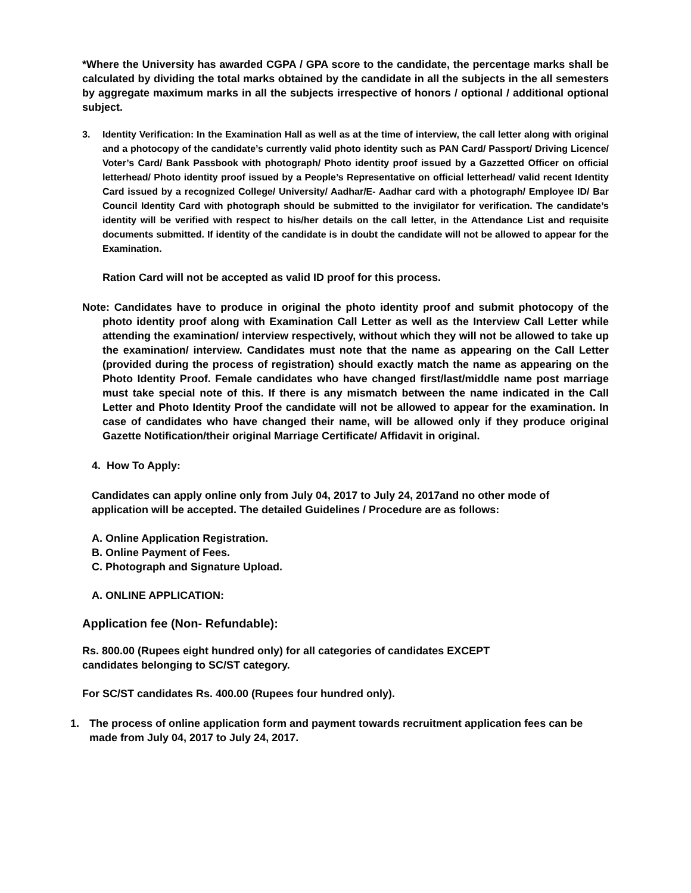*Where the University has awarded CGPA / GPA score to the candidate, the percentage marks shall be calculated by dividing the total marks obtained by the candidate in all the subjects in the all semesters by aggregate maximum marks in all the subjects irrespective of honors / optional / additional optional subject.
3. Identity Verification: In the Examination Hall as well as at the time of interview, the call letter along with original and a photocopy of the candidate’s currently valid photo identity such as PAN Card/ Passport/ Driving Licence/ Voter’s Card/ Bank Passbook with photograph/ Photo identity proof issued by a Gazzetted Officer on official letterhead/ Photo identity proof issued by a People’s Representative on official letterhead/ valid recent Identity Card issued by a recognized College/ University/ Aadhar/E- Aadhar card with a photograph/ Employee ID/ Bar Council Identity Card with photograph should be submitted to the invigilator for verification. The candidate’s identity will be verified with respect to his/her details on the call letter, in the Attendance List and requisite documents submitted. If identity of the candidate is in doubt the candidate will not be allowed to appear for the Examination.
Ration Card will not be accepted as valid ID proof for this process.
Note: Candidates have to produce in original the photo identity proof and submit photocopy of the photo identity proof along with Examination Call Letter as well as the Interview Call Letter while attending the examination/ interview respectively, without which they will not be allowed to take up the examination/ interview. Candidates must note that the name as appearing on the Call Letter (provided during the process of registration) should exactly match the name as appearing on the Photo Identity Proof. Female candidates who have changed first/last/middle name post marriage must take special note of this. If there is any mismatch between the name indicated in the Call Letter and Photo Identity Proof the candidate will not be allowed to appear for the examination. In case of candidates who have changed their name, will be allowed only if they produce original Gazette Notification/their original Marriage Certificate/ Affidavit in original.
4. How To Apply:
Candidates can apply online only from July 04, 2017 to July 24, 2017and no other mode of application will be accepted. The detailed Guidelines / Procedure are as follows:
A. Online Application Registration.
B. Online Payment of Fees.
C. Photograph and Signature Upload.
A. ONLINE APPLICATION:
Application fee (Non- Refundable):
Rs. 800.00 (Rupees eight hundred only) for all categories of candidates EXCEPT
candidates belonging to SC/ST category.
For SC/ST candidates Rs. 400.00 (Rupees four hundred only).
1. The process of online application form and payment towards recruitment application fees can be made from July 04, 2017 to July 24, 2017.